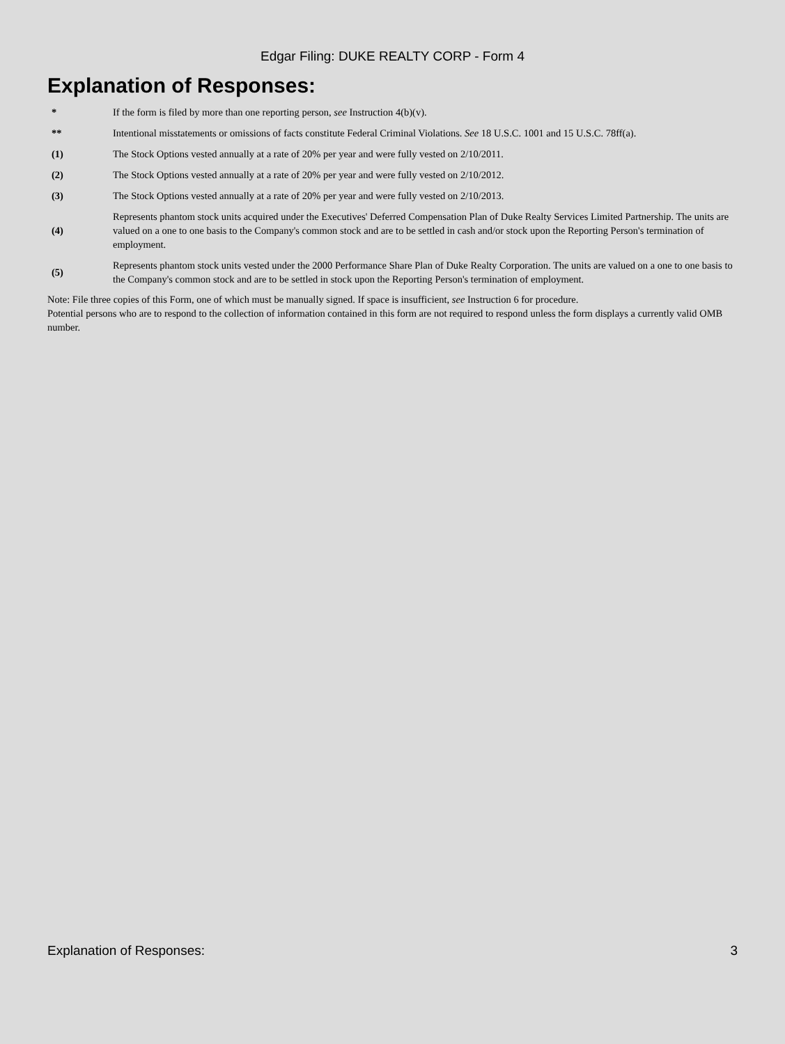Edgar Filing: DUKE REALTY CORP - Form 4
Explanation of Responses:
| * | If the form is filed by more than one reporting person, see Instruction 4(b)(v). |
| ** | Intentional misstatements or omissions of facts constitute Federal Criminal Violations. See 18 U.S.C. 1001 and 15 U.S.C. 78ff(a). |
| (1) | The Stock Options vested annually at a rate of 20% per year and were fully vested on 2/10/2011. |
| (2) | The Stock Options vested annually at a rate of 20% per year and were fully vested on 2/10/2012. |
| (3) | The Stock Options vested annually at a rate of 20% per year and were fully vested on 2/10/2013. |
| (4) | Represents phantom stock units acquired under the Executives' Deferred Compensation Plan of Duke Realty Services Limited Partnership. The units are valued on a one to one basis to the Company's common stock and are to be settled in cash and/or stock upon the Reporting Person's termination of employment. |
| (5) | Represents phantom stock units vested under the 2000 Performance Share Plan of Duke Realty Corporation. The units are valued on a one to one basis to the Company's common stock and are to be settled in stock upon the Reporting Person's termination of employment. |
Note: File three copies of this Form, one of which must be manually signed. If space is insufficient, see Instruction 6 for procedure.
Potential persons who are to respond to the collection of information contained in this form are not required to respond unless the form displays a currently valid OMB number.
Explanation of Responses: 3